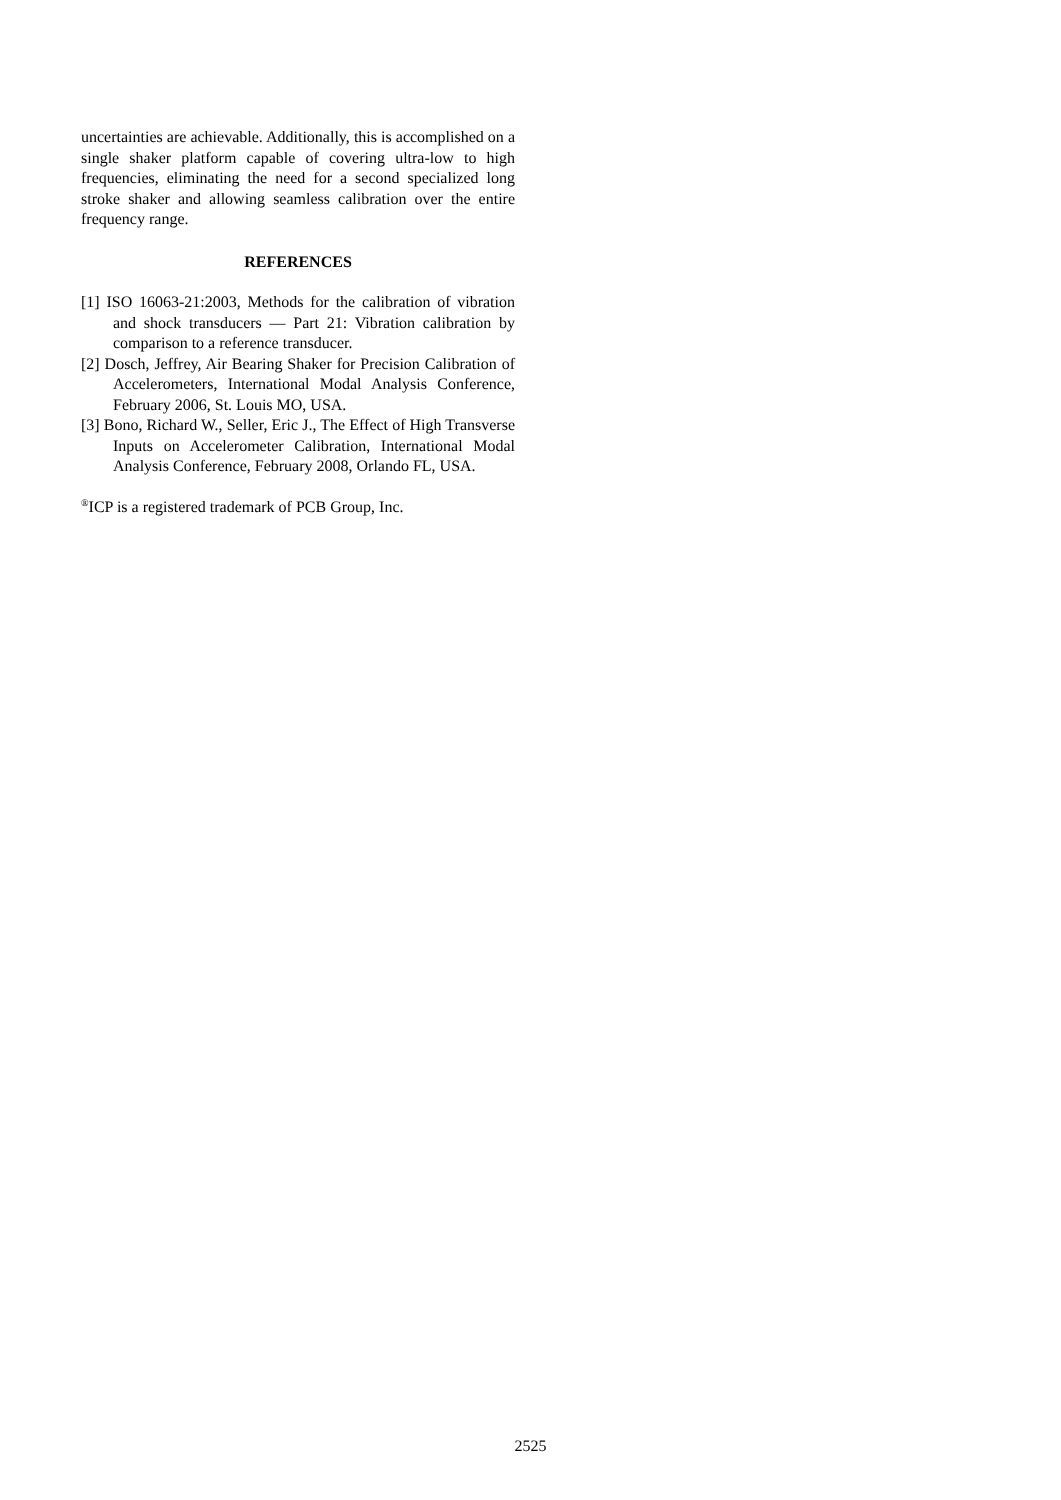uncertainties are achievable. Additionally, this is accomplished on a single shaker platform capable of covering ultra-low to high frequencies, eliminating the need for a second specialized long stroke shaker and allowing seamless calibration over the entire frequency range.
REFERENCES
[1] ISO 16063-21:2003, Methods for the calibration of vibration and shock transducers — Part 21: Vibration calibration by comparison to a reference transducer.
[2] Dosch, Jeffrey, Air Bearing Shaker for Precision Calibration of Accelerometers, International Modal Analysis Conference, February 2006, St. Louis MO, USA.
[3] Bono, Richard W., Seller, Eric J., The Effect of High Transverse Inputs on Accelerometer Calibration, International Modal Analysis Conference, February 2008, Orlando FL, USA.
<sup>®</sup>ICP is a registered trademark of PCB Group, Inc.
2525